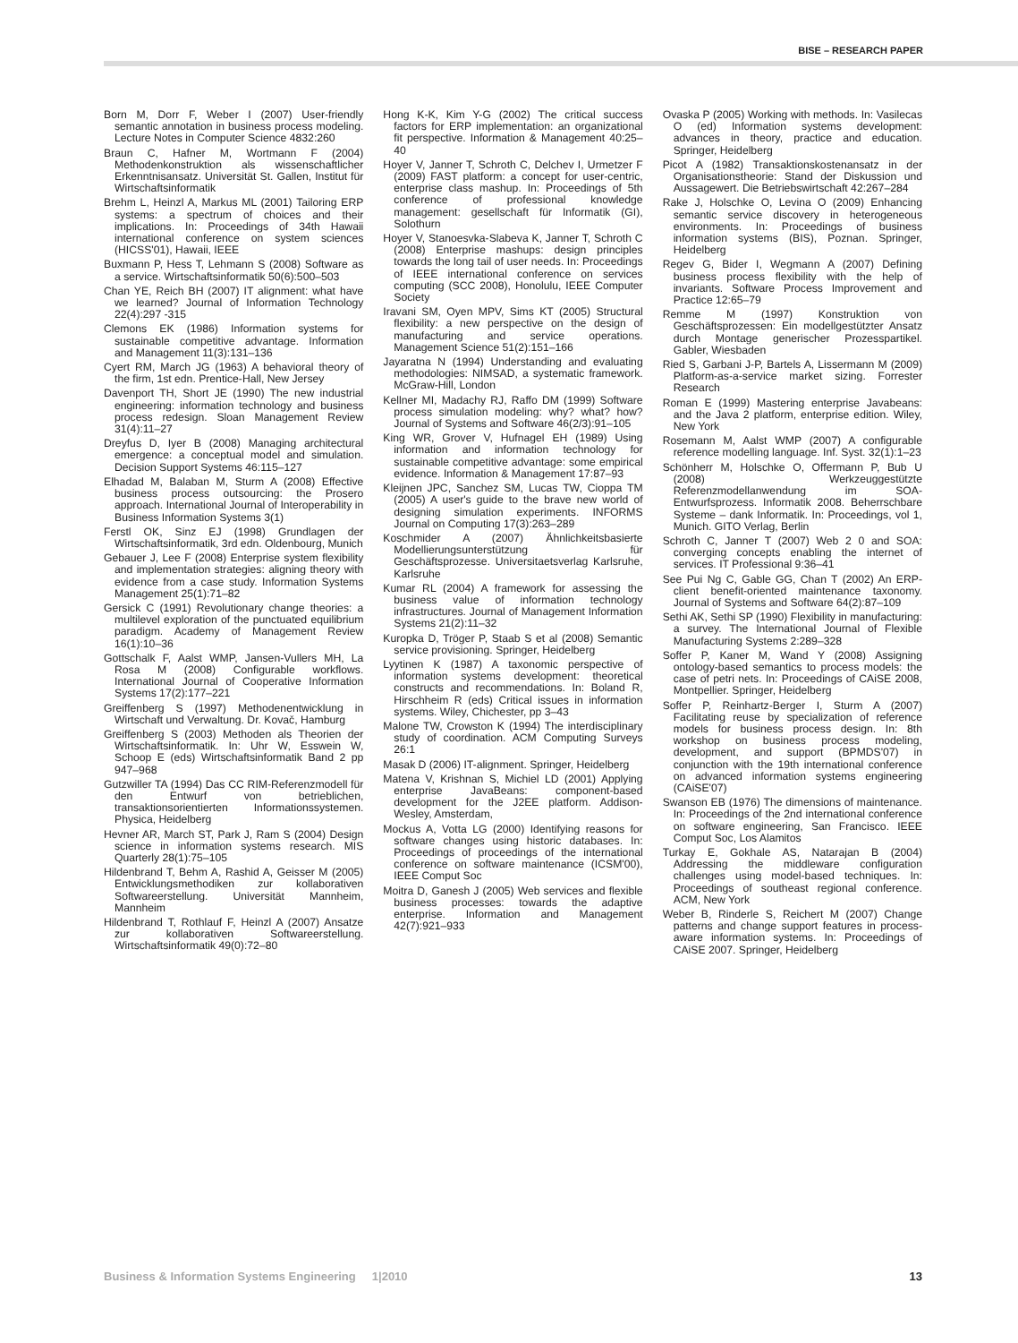BISE – RESEARCH PAPER
Born M, Dorr F, Weber I (2007) User-friendly semantic annotation in business process modeling. Lecture Notes in Computer Science 4832:260
Braun C, Hafner M, Wortmann F (2004) Methodenkonstruktion als wissenschaftlicher Erkenntnisansatz. Universität St. Gallen, Institut für Wirtschaftsinformatik
Brehm L, Heinzl A, Markus ML (2001) Tailoring ERP systems: a spectrum of choices and their implications. In: Proceedings of 34th Hawaii international conference on system sciences (HICSS'01), Hawaii, IEEE
Buxmann P, Hess T, Lehmann S (2008) Software as a service. Wirtschaftsinformatik 50(6):500–503
Chan YE, Reich BH (2007) IT alignment: what have we learned? Journal of Information Technology 22(4):297 -315
Clemons EK (1986) Information systems for sustainable competitive advantage. Information and Management 11(3):131–136
Cyert RM, March JG (1963) A behavioral theory of the firm, 1st edn. Prentice-Hall, New Jersey
Davenport TH, Short JE (1990) The new industrial engineering: information technology and business process redesign. Sloan Management Review 31(4):11–27
Dreyfus D, Iyer B (2008) Managing architectural emergence: a conceptual model and simulation. Decision Support Systems 46:115–127
Elhadad M, Balaban M, Sturm A (2008) Effective business process outsourcing: the Prosero approach. International Journal of Interoperability in Business Information Systems 3(1)
Ferstl OK, Sinz EJ (1998) Grundlagen der Wirtschaftsinformatik, 3rd edn. Oldenbourg, Munich
Gebauer J, Lee F (2008) Enterprise system flexibility and implementation strategies: aligning theory with evidence from a case study. Information Systems Management 25(1):71–82
Gersick C (1991) Revolutionary change theories: a multilevel exploration of the punctuated equilibrium paradigm. Academy of Management Review 16(1):10–36
Gottschalk F, Aalst WMP, Jansen-Vullers MH, La Rosa M (2008) Configurable workflows. International Journal of Cooperative Information Systems 17(2):177–221
Greiffenberg S (1997) Methodenentwicklung in Wirtschaft und Verwaltung. Dr. Kovač, Hamburg
Greiffenberg S (2003) Methoden als Theorien der Wirtschaftsinformatik. In: Uhr W, Esswein W, Schoop E (eds) Wirtschaftsinformatik Band 2 pp 947–968
Gutzwiller TA (1994) Das CC RIM-Referenzmodell für den Entwurf von betrieblichen, transaktionsorientierten Informationssystemen. Physica, Heidelberg
Hevner AR, March ST, Park J, Ram S (2004) Design science in information systems research. MIS Quarterly 28(1):75–105
Hildenbrand T, Behm A, Rashid A, Geisser M (2005) Entwicklungsmethodiken zur kollaborativen Softwareerstellung. Universität Mannheim, Mannheim
Hildenbrand T, Rothlauf F, Heinzl A (2007) Ansatze zur kollaborativen Softwareerstellung. Wirtschaftsinformatik 49(0):72–80
Hong K-K, Kim Y-G (2002) The critical success factors for ERP implementation: an organizational fit perspective. Information & Management 40:25–40
Hoyer V, Janner T, Schroth C, Delchev I, Urmetzer F (2009) FAST platform: a concept for user-centric, enterprise class mashup. In: Proceedings of 5th conference of professional knowledge management: gesellschaft für Informatik (GI), Solothurn
Hoyer V, Stanoesvka-Slabeva K, Janner T, Schroth C (2008) Enterprise mashups: design principles towards the long tail of user needs. In: Proceedings of IEEE international conference on services computing (SCC 2008), Honolulu, IEEE Computer Society
Iravani SM, Oyen MPV, Sims KT (2005) Structural flexibility: a new perspective on the design of manufacturing and service operations. Management Science 51(2):151–166
Jayaratna N (1994) Understanding and evaluating methodologies: NIMSAD, a systematic framework. McGraw-Hill, London
Kellner MI, Madachy RJ, Raffo DM (1999) Software process simulation modeling: why? what? how? Journal of Systems and Software 46(2/3):91–105
King WR, Grover V, Hufnagel EH (1989) Using information and information technology for sustainable competitive advantage: some empirical evidence. Information & Management 17:87–93
Kleijnen JPC, Sanchez SM, Lucas TW, Cioppa TM (2005) A user's guide to the brave new world of designing simulation experiments. INFORMS Journal on Computing 17(3):263–289
Koschmider A (2007) Ähnlichkeitsbasierte Modellierungsunterstützung für Geschäftsprozesse. Universitaetsverlag Karlsruhe, Karlsruhe
Kumar RL (2004) A framework for assessing the business value of information technology infrastructures. Journal of Management Information Systems 21(2):11–32
Kuropka D, Tröger P, Staab S et al (2008) Semantic service provisioning. Springer, Heidelberg
Lyytinen K (1987) A taxonomic perspective of information systems development: theoretical constructs and recommendations. In: Boland R, Hirschheim R (eds) Critical issues in information systems. Wiley, Chichester, pp 3–43
Malone TW, Crowston K (1994) The interdisciplinary study of coordination. ACM Computing Surveys 26:1
Masak D (2006) IT-alignment. Springer, Heidelberg
Matena V, Krishnan S, Michiel LD (2001) Applying enterprise JavaBeans: component-based development for the J2EE platform. Addison-Wesley, Amsterdam,
Mockus A, Votta LG (2000) Identifying reasons for software changes using historic databases. In: Proceedings of proceedings of the international conference on software maintenance (ICSM'00), IEEE Comput Soc
Moitra D, Ganesh J (2005) Web services and flexible business processes: towards the adaptive enterprise. Information and Management 42(7):921–933
Ovaska P (2005) Working with methods. In: Vasilecas O (ed) Information systems development: advances in theory, practice and education. Springer, Heidelberg
Picot A (1982) Transaktionskostenansatz in der Organisationstheorie: Stand der Diskussion und Aussagewert. Die Betriebswirtschaft 42:267–284
Rake J, Holschke O, Levina O (2009) Enhancing semantic service discovery in heterogeneous environments. In: Proceedings of business information systems (BIS), Poznan. Springer, Heidelberg
Regev G, Bider I, Wegmann A (2007) Defining business process flexibility with the help of invariants. Software Process Improvement and Practice 12:65–79
Remme M (1997) Konstruktion von Geschäftsprozessen: Ein modellgestützter Ansatz durch Montage generischer Prozesspartikel. Gabler, Wiesbaden
Ried S, Garbani J-P, Bartels A, Lissermann M (2009) Platform-as-a-service market sizing. Forrester Research
Roman E (1999) Mastering enterprise Javabeans: and the Java 2 platform, enterprise edition. Wiley, New York
Rosemann M, Aalst WMP (2007) A configurable reference modelling language. Inf. Syst. 32(1):1–23
Schönherr M, Holschke O, Offermann P, Bub U (2008) Werkzeuggestützte Referenzmodellanwendung im SOA-Entwurfsprozess. Informatik 2008. Beherrschbare Systeme – dank Informatik. In: Proceedings, vol 1, Munich. GITO Verlag, Berlin
Schroth C, Janner T (2007) Web 2 0 and SOA: converging concepts enabling the internet of services. IT Professional 9:36–41
See Pui Ng C, Gable GG, Chan T (2002) An ERP-client benefit-oriented maintenance taxonomy. Journal of Systems and Software 64(2):87–109
Sethi AK, Sethi SP (1990) Flexibility in manufacturing: a survey. The International Journal of Flexible Manufacturing Systems 2:289–328
Soffer P, Kaner M, Wand Y (2008) Assigning ontology-based semantics to process models: the case of petri nets. In: Proceedings of CAiSE 2008, Montpellier. Springer, Heidelberg
Soffer P, Reinhartz-Berger I, Sturm A (2007) Facilitating reuse by specialization of reference models for business process design. In: 8th workshop on business process modeling, development, and support (BPMDS'07) in conjunction with the 19th international conference on advanced information systems engineering (CAiSE'07)
Swanson EB (1976) The dimensions of maintenance. In: Proceedings of the 2nd international conference on software engineering, San Francisco. IEEE Comput Soc, Los Alamitos
Turkay E, Gokhale AS, Natarajan B (2004) Addressing the middleware configuration challenges using model-based techniques. In: Proceedings of southeast regional conference. ACM, New York
Weber B, Rinderle S, Reichert M (2007) Change patterns and change support features in process-aware information systems. In: Proceedings of CAiSE 2007. Springer, Heidelberg
Business & Information Systems Engineering 1|2010 13